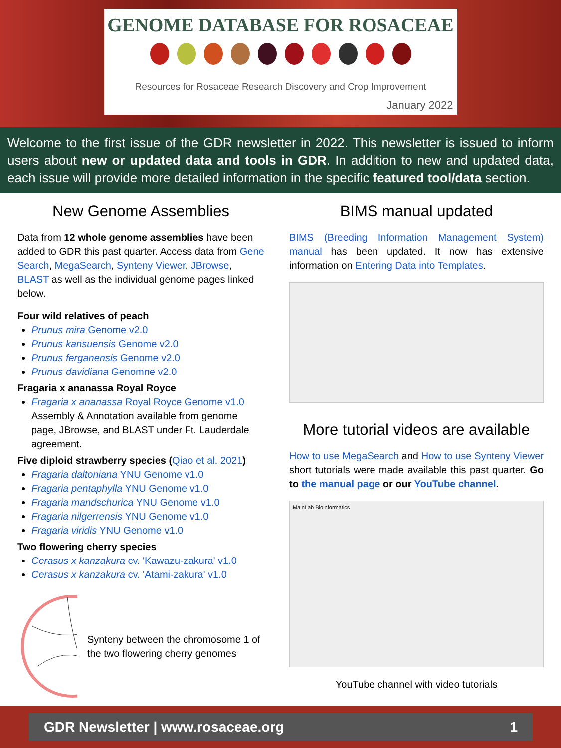GENOME DATABASE FOR ROSACEAE
Resources for Rosaceae Research Discovery and Crop Improvement
January 2022
Welcome to the first issue of the GDR newsletter in 2022. This newsletter is issued to inform users about new or updated data and tools in GDR. In addition to new and updated data, each issue will provide more detailed information in the specific featured tool/data section.
New Genome Assemblies
Data from 12 whole genome assemblies have been added to GDR this past quarter. Access data from Gene Search, MegaSearch, Synteny Viewer, JBrowse, BLAST as well as the individual genome pages linked below.
Four wild relatives of peach
Prunus mira Genome v2.0
Prunus kansuensis Genome v2.0
Prunus ferganensis Genome v2.0
Prunus davidiana Genomne v2.0
Fragaria x ananassa Royal Royce
Fragaria x ananassa Royal Royce Genome v1.0
Assembly & Annotation available from genome page, JBrowse, and BLAST under Ft. Lauderdale agreement.
Five diploid strawberry species (Qiao et al. 2021)
Fragaria daltoniana YNU Genome v1.0
Fragaria pentaphylla YNU Genome v1.0
Fragaria mandschurica YNU Genome v1.0
Fragaria nilgerrensis YNU Genome v1.0
Fragaria viridis YNU Genome v1.0
Two flowering cherry species
Cerasus x kanzakura cv. 'Kawazu-zakura' v1.0
Cerasus x kanzakura cv. 'Atami-zakura' v1.0
Synteny between the chromosome 1 of the two flowering cherry genomes
BIMS manual updated
BIMS (Breeding Information Management System) manual has been updated. It now has extensive information on Entering Data into Templates.
More tutorial videos are available
How to use MegaSearch and How to use Synteny Viewer short tutorials were made available this past quarter. Go to the manual page or our YouTube channel.
MainLab Bioinformatics
YouTube channel with video tutorials
GDR Newsletter | www.rosaceae.org 1